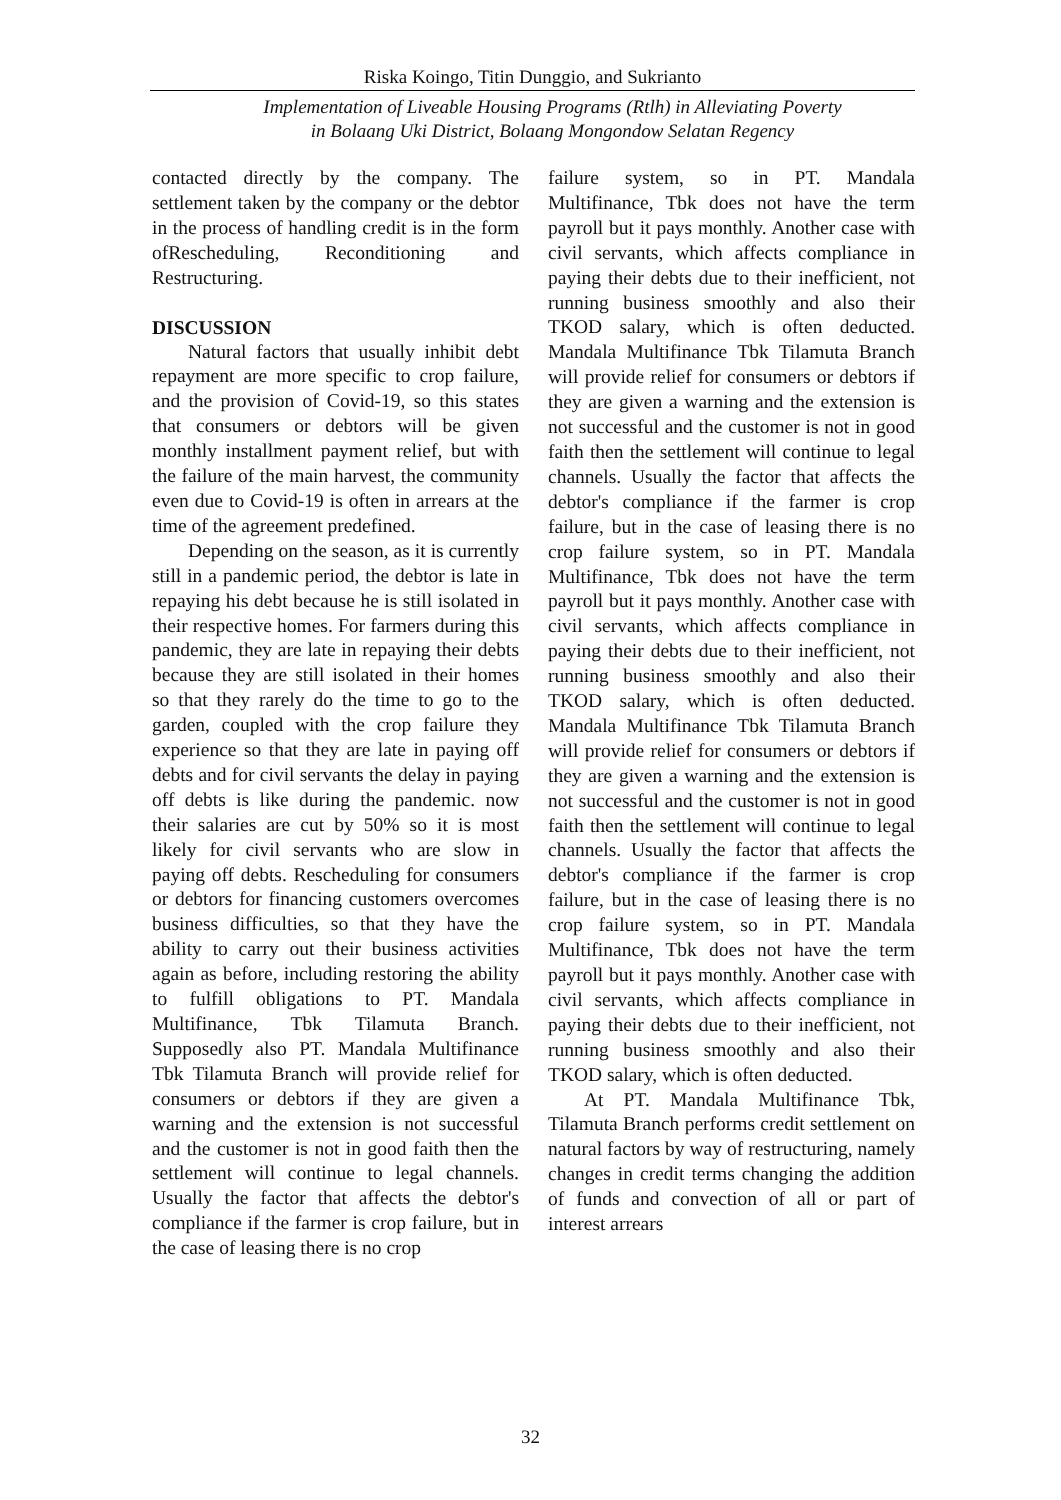Riska Koingo, Titin Dunggio, and Sukrianto
Implementation of Liveable Housing Programs (Rtlh) in Alleviating Poverty
in Bolaang Uki District, Bolaang Mongondow Selatan Regency
contacted directly by the company. The settlement taken by the company or the debtor in the process of handling credit is in the form ofRescheduling, Reconditioning and Restructuring.
DISCUSSION
Natural factors that usually inhibit debt repayment are more specific to crop failure, and the provision of Covid-19, so this states that consumers or debtors will be given monthly installment payment relief, but with the failure of the main harvest, the community even due to Covid-19 is often in arrears at the time of the agreement predefined.
Depending on the season, as it is currently still in a pandemic period, the debtor is late in repaying his debt because he is still isolated in their respective homes. For farmers during this pandemic, they are late in repaying their debts because they are still isolated in their homes so that they rarely do the time to go to the garden, coupled with the crop failure they experience so that they are late in paying off debts and for civil servants the delay in paying off debts is like during the pandemic. now their salaries are cut by 50% so it is most likely for civil servants who are slow in paying off debts. Rescheduling for consumers or debtors for financing customers overcomes business difficulties, so that they have the ability to carry out their business activities again as before, including restoring the ability to fulfill obligations to PT. Mandala Multifinance, Tbk Tilamuta Branch. Supposedly also PT. Mandala Multifinance Tbk Tilamuta Branch will provide relief for consumers or debtors if they are given a warning and the extension is not successful and the customer is not in good faith then the settlement will continue to legal channels. Usually the factor that affects the debtor's compliance if the farmer is crop failure, but in the case of leasing there is no crop
failure system, so in PT. Mandala Multifinance, Tbk does not have the term payroll but it pays monthly. Another case with civil servants, which affects compliance in paying their debts due to their inefficient, not running business smoothly and also their TKOD salary, which is often deducted. Mandala Multifinance Tbk Tilamuta Branch will provide relief for consumers or debtors if they are given a warning and the extension is not successful and the customer is not in good faith then the settlement will continue to legal channels. Usually the factor that affects the debtor's compliance if the farmer is crop failure, but in the case of leasing there is no crop failure system, so in PT. Mandala Multifinance, Tbk does not have the term payroll but it pays monthly. Another case with civil servants, which affects compliance in paying their debts due to their inefficient, not running business smoothly and also their TKOD salary, which is often deducted. Mandala Multifinance Tbk Tilamuta Branch will provide relief for consumers or debtors if they are given a warning and the extension is not successful and the customer is not in good faith then the settlement will continue to legal channels. Usually the factor that affects the debtor's compliance if the farmer is crop failure, but in the case of leasing there is no crop failure system, so in PT. Mandala Multifinance, Tbk does not have the term payroll but it pays monthly. Another case with civil servants, which affects compliance in paying their debts due to their inefficient, not running business smoothly and also their TKOD salary, which is often deducted.
At PT. Mandala Multifinance Tbk, Tilamuta Branch performs credit settlement on natural factors by way of restructuring, namely changes in credit terms changing the addition of funds and convection of all or part of interest arrears
32